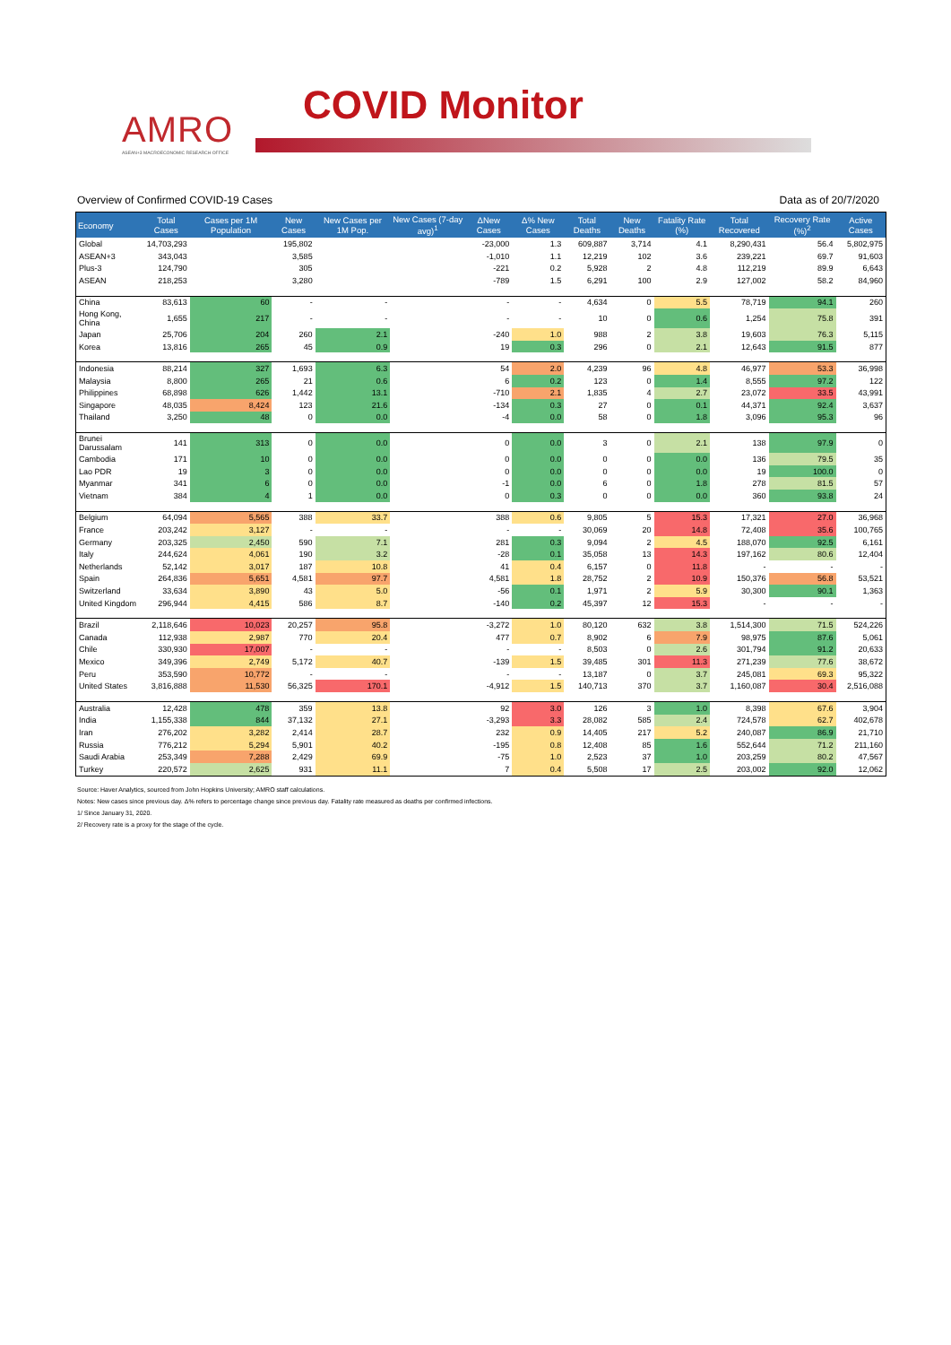AMRO
ASEAN+3 MACROECONOMIC RESEARCH OFFICE
COVID Monitor
Overview of Confirmed COVID-19 Cases Data as of 20/7/2020
| Economy | Total Cases | Cases per 1M Population | New Cases | New Cases per 1M Pop. | New Cases (7-day avg)<sup>1</sup> | ΔNew Cases | Δ% New Cases | Total Deaths | New Deaths | Fatality Rate (%) | Total Recovered | Recovery Rate (%)<sup>2</sup> | Active Cases |
| --- | --- | --- | --- | --- | --- | --- | --- | --- | --- | --- | --- | --- | --- |
| Global | 14,703,293 | | 195,802 | | | -23,000 | 1.3 | 609,887 | 3,714 | 4.1 | 8,290,431 | 56.4 | 5,802,975 |
| ASEAN+3 | 343,043 | | 3,585 | | | -1,010 | 1.1 | 12,219 | 102 | 3.6 | 239,221 | 69.7 | 91,603 |
| Plus-3 | 124,790 | | 305 | | | -221 | 0.2 | 5,928 | 2 | 4.8 | 112,219 | 89.9 | 6,643 |
| ASEAN | 218,253 | | 3,280 | | | -789 | 1.5 | 6,291 | 100 | 2.9 | 127,002 | 58.2 | 84,960 |
| China | 83,613 | 60 | - | - | | - | - | 4,634 | 0 | 5.5 | 78,719 | 94.1 | 260 |
| Hong Kong, China | 1,655 | 217 | - | - | | - | - | 10 | 0 | 0.6 | 1,254 | 75.8 | 391 |
| Japan | 25,706 | 204 | 260 | 2.1 | | -240 | 1.0 | 988 | 2 | 3.8 | 19,603 | 76.3 | 5,115 |
| Korea | 13,816 | 265 | 45 | 0.9 | | 19 | 0.3 | 296 | 0 | 2.1 | 12,643 | 91.5 | 877 |
| Indonesia | 88,214 | 327 | 1,693 | 6.3 | | 54 | 2.0 | 4,239 | 96 | 4.8 | 46,977 | 53.3 | 36,998 |
| Malaysia | 8,800 | 265 | 21 | 0.6 | | 6 | 0.2 | 123 | 0 | 1.4 | 8,555 | 97.2 | 122 |
| Philippines | 68,898 | 626 | 1,442 | 13.1 | | -710 | 2.1 | 1,835 | 4 | 2.7 | 23,072 | 33.5 | 43,991 |
| Singapore | 48,035 | 8,424 | 123 | 21.6 | | -134 | 0.3 | 27 | 0 | 0.1 | 44,371 | 92.4 | 3,637 |
| Thailand | 3,250 | 48 | 0 | 0.0 | | -4 | 0.0 | 58 | 0 | 1.8 | 3,096 | 95.3 | 96 |
| Brunei Darussalam | 141 | 313 | 0 | 0.0 | | 0 | 0.0 | 3 | 0 | 2.1 | 138 | 97.9 | 0 |
| Cambodia | 171 | 10 | 0 | 0.0 | | 0 | 0.0 | 0 | 0 | 0.0 | 136 | 79.5 | 35 |
| Lao PDR | 19 | 3 | 0 | 0.0 | | 0 | 0.0 | 0 | 0 | 0.0 | 19 | 100.0 | 0 |
| Myanmar | 341 | 6 | 0 | 0.0 | | -1 | 0.0 | 6 | 0 | 1.8 | 278 | 81.5 | 57 |
| Vietnam | 384 | 4 | 1 | 0.0 | | 0 | 0.3 | 0 | 0 | 0.0 | 360 | 93.8 | 24 |
| Belgium | 64,094 | 5,565 | 388 | 33.7 | | 388 | 0.6 | 9,805 | 5 | 15.3 | 17,321 | 27.0 | 36,968 |
| France | 203,242 | 3,127 | - | - | | - | - | 30,069 | 20 | 14.8 | 72,408 | 35.6 | 100,765 |
| Germany | 203,325 | 2,450 | 590 | 7.1 | | 281 | 0.3 | 9,094 | 2 | 4.5 | 188,070 | 92.5 | 6,161 |
| Italy | 244,624 | 4,061 | 190 | 3.2 | | -28 | 0.1 | 35,058 | 13 | 14.3 | 197,162 | 80.6 | 12,404 |
| Netherlands | 52,142 | 3,017 | 187 | 10.8 | | 41 | 0.4 | 6,157 | 0 | 11.8 | - | - | - |
| Spain | 264,836 | 5,651 | 4,581 | 97.7 | | 4,581 | 1.8 | 28,752 | 2 | 10.9 | 150,376 | 56.8 | 53,521 |
| Switzerland | 33,634 | 3,890 | 43 | 5.0 | | -56 | 0.1 | 1,971 | 2 | 5.9 | 30,300 | 90.1 | 1,363 |
| United Kingdom | 296,944 | 4,415 | 586 | 8.7 | | -140 | 0.2 | 45,397 | 12 | 15.3 | - | - | - |
| Brazil | 2,118,646 | 10,023 | 20,257 | 95.8 | | -3,272 | 1.0 | 80,120 | 632 | 3.8 | 1,514,300 | 71.5 | 524,226 |
| Canada | 112,938 | 2,987 | 770 | 20.4 | | 477 | 0.7 | 8,902 | 6 | 7.9 | 98,975 | 87.6 | 5,061 |
| Chile | 330,930 | 17,007 | - | - | | - | - | 8,503 | 0 | 2.6 | 301,794 | 91.2 | 20,633 |
| Mexico | 349,396 | 2,749 | 5,172 | 40.7 | | -139 | 1.5 | 39,485 | 301 | 11.3 | 271,239 | 77.6 | 38,672 |
| Peru | 353,590 | 10,772 | - | - | | - | - | 13,187 | 0 | 3.7 | 245,081 | 69.3 | 95,322 |
| United States | 3,816,888 | 11,530 | 56,325 | 170.1 | | -4,912 | 1.5 | 140,713 | 370 | 3.7 | 1,160,087 | 30.4 | 2,516,088 |
| Australia | 12,428 | 478 | 359 | 13.8 | | 92 | 3.0 | 126 | 3 | 1.0 | 8,398 | 67.6 | 3,904 |
| India | 1,155,338 | 844 | 37,132 | 27.1 | | -3,293 | 3.3 | 28,082 | 585 | 2.4 | 724,578 | 62.7 | 402,678 |
| Iran | 276,202 | 3,282 | 2,414 | 28.7 | | 232 | 0.9 | 14,405 | 217 | 5.2 | 240,087 | 86.9 | 21,710 |
| Russia | 776,212 | 5,294 | 5,901 | 40.2 | | -195 | 0.8 | 12,408 | 85 | 1.6 | 552,644 | 71.2 | 211,160 |
| Saudi Arabia | 253,349 | 7,288 | 2,429 | 69.9 | | -75 | 1.0 | 2,523 | 37 | 1.0 | 203,259 | 80.2 | 47,567 |
| Turkey | 220,572 | 2,625 | 931 | 11.1 | | 7 | 0.4 | 5,508 | 17 | 2.5 | 203,002 | 92.0 | 12,062 |
Source: Haver Analytics, sourced from John Hopkins University; AMRO staff calculations.
Notes: New cases since previous day. Δ% refers to percentage change since previous day. Fatality rate measured as deaths per confirmed infections.
1/ Since January 31, 2020.
2/ Recovery rate is a proxy for the stage of the cycle.